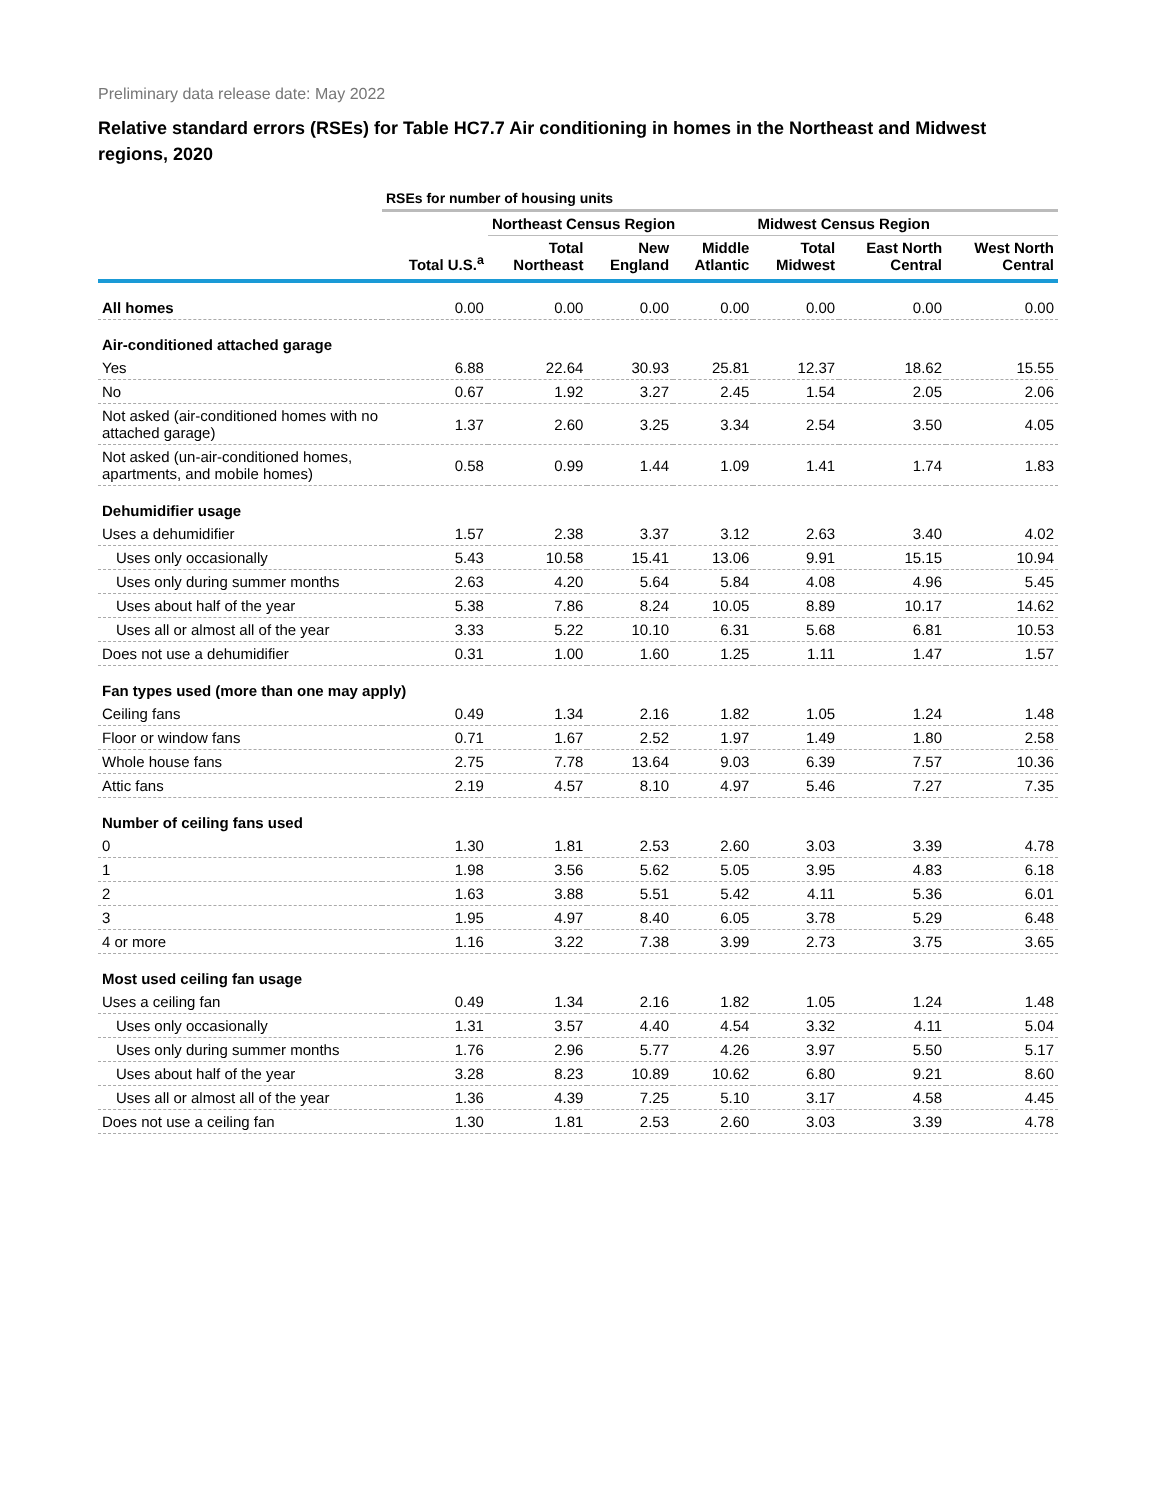Preliminary data release date: May 2022
Relative standard errors (RSEs) for Table HC7.7 Air conditioning in homes in the Northeast and Midwest regions, 2020
| | RSEs for number of housing units | | | | | | |
| --- | --- | --- | --- | --- | --- | --- | --- |
| | | Northeast Census Region | | | Midwest Census Region | | |
| | Total U.S.<sup>a</sup> | Total Northeast | New England | Middle Atlantic | Total Midwest | East North Central | West North Central |
| All homes | 0.00 | 0.00 | 0.00 | 0.00 | 0.00 | 0.00 | 0.00 |
| Air-conditioned attached garage | | | | | | | |
| Yes | 6.88 | 22.64 | 30.93 | 25.81 | 12.37 | 18.62 | 15.55 |
| No | 0.67 | 1.92 | 3.27 | 2.45 | 1.54 | 2.05 | 2.06 |
| Not asked (air-conditioned homes with no attached garage) | 1.37 | 2.60 | 3.25 | 3.34 | 2.54 | 3.50 | 4.05 |
| Not asked (un-air-conditioned homes, apartments, and mobile homes) | 0.58 | 0.99 | 1.44 | 1.09 | 1.41 | 1.74 | 1.83 |
| Dehumidifier usage | | | | | | | |
| Uses a dehumidifier | 1.57 | 2.38 | 3.37 | 3.12 | 2.63 | 3.40 | 4.02 |
| Uses only occasionally | 5.43 | 10.58 | 15.41 | 13.06 | 9.91 | 15.15 | 10.94 |
| Uses only during summer months | 2.63 | 4.20 | 5.64 | 5.84 | 4.08 | 4.96 | 5.45 |
| Uses about half of the year | 5.38 | 7.86 | 8.24 | 10.05 | 8.89 | 10.17 | 14.62 |
| Uses all or almost all of the year | 3.33 | 5.22 | 10.10 | 6.31 | 5.68 | 6.81 | 10.53 |
| Does not use a dehumidifier | 0.31 | 1.00 | 1.60 | 1.25 | 1.11 | 1.47 | 1.57 |
| Fan types used (more than one may apply) | | | | | | | |
| Ceiling fans | 0.49 | 1.34 | 2.16 | 1.82 | 1.05 | 1.24 | 1.48 |
| Floor or window fans | 0.71 | 1.67 | 2.52 | 1.97 | 1.49 | 1.80 | 2.58 |
| Whole house fans | 2.75 | 7.78 | 13.64 | 9.03 | 6.39 | 7.57 | 10.36 |
| Attic fans | 2.19 | 4.57 | 8.10 | 4.97 | 5.46 | 7.27 | 7.35 |
| Number of ceiling fans used | | | | | | | |
| 0 | 1.30 | 1.81 | 2.53 | 2.60 | 3.03 | 3.39 | 4.78 |
| 1 | 1.98 | 3.56 | 5.62 | 5.05 | 3.95 | 4.83 | 6.18 |
| 2 | 1.63 | 3.88 | 5.51 | 5.42 | 4.11 | 5.36 | 6.01 |
| 3 | 1.95 | 4.97 | 8.40 | 6.05 | 3.78 | 5.29 | 6.48 |
| 4 or more | 1.16 | 3.22 | 7.38 | 3.99 | 2.73 | 3.75 | 3.65 |
| Most used ceiling fan usage | | | | | | | |
| Uses a ceiling fan | 0.49 | 1.34 | 2.16 | 1.82 | 1.05 | 1.24 | 1.48 |
| Uses only occasionally | 1.31 | 3.57 | 4.40 | 4.54 | 3.32 | 4.11 | 5.04 |
| Uses only during summer months | 1.76 | 2.96 | 5.77 | 4.26 | 3.97 | 5.50 | 5.17 |
| Uses about half of the year | 3.28 | 8.23 | 10.89 | 10.62 | 6.80 | 9.21 | 8.60 |
| Uses all or almost all of the year | 1.36 | 4.39 | 7.25 | 5.10 | 3.17 | 4.58 | 4.45 |
| Does not use a ceiling fan | 1.30 | 1.81 | 2.53 | 2.60 | 3.03 | 3.39 | 4.78 |